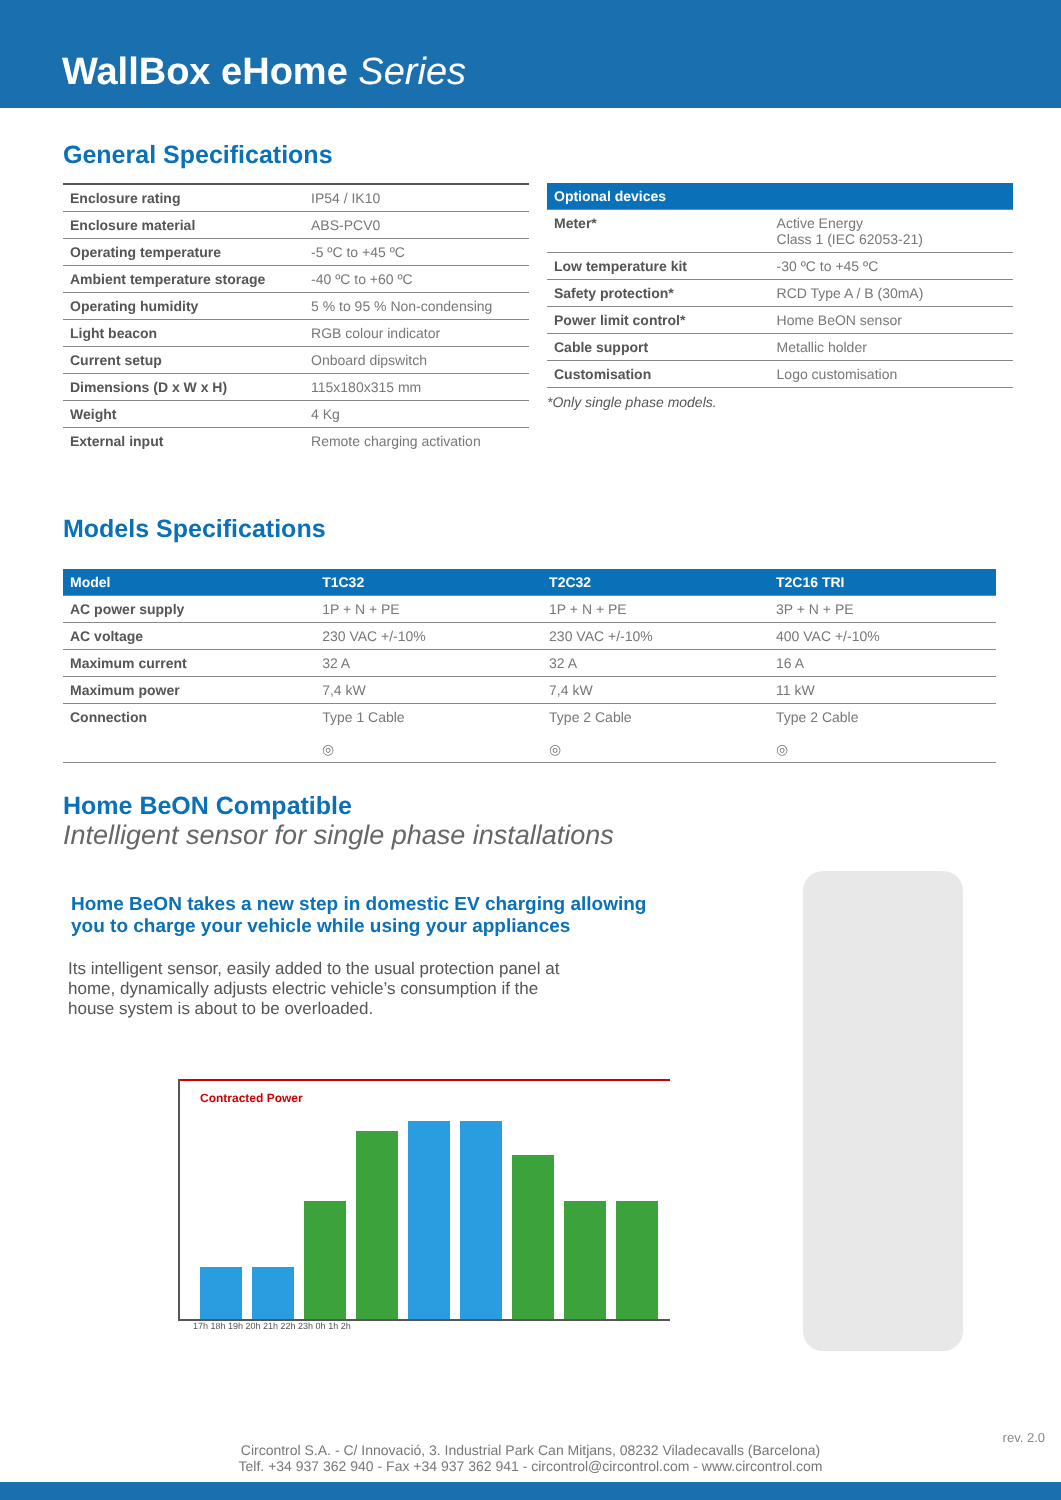WallBox eHome Series
General Specifications
| Enclosure rating | IP54 / IK10 |
| Enclosure material | ABS-PCV0 |
| Operating temperature | -5 ºC to +45 ºC |
| Ambient temperature storage | -40 ºC to +60 ºC |
| Operating humidity | 5 % to 95 % Non-condensing |
| Light beacon | RGB colour indicator |
| Current setup | Onboard dipswitch |
| Dimensions (D x W x H) | 115x180x315 mm |
| Weight | 4 Kg |
| External input | Remote charging activation |
| Optional devices | |
| --- | --- |
| Meter* | Active Energy Class 1 (IEC 62053-21) |
| Low temperature kit | -30 ºC to +45 ºC |
| Safety protection* | RCD Type A / B (30mA) |
| Power limit control* | Home BeON sensor |
| Cable support | Metallic holder |
| Customisation | Logo customisation |
*Only single phase models.
Models Specifications
| Model | T1C32 | T2C32 | T2C16 TRI |
| --- | --- | --- | --- |
| AC power supply | 1P + N + PE | 1P + N + PE | 3P + N + PE |
| AC voltage | 230 VAC +/-10% | 230 VAC +/-10% | 400 VAC +/-10% |
| Maximum current | 32 A | 32 A | 16 A |
| Maximum power | 7,4 kW | 7,4 kW | 11 kW |
| Connection | Type 1 Cable ◎ | Type 2 Cable ◎ | Type 2 Cable ◎ |
Home BeON Compatible
Intelligent sensor for single phase installations
Home BeON takes a new step in domestic EV charging allowing
you to charge your vehicle while using your appliances
Its intelligent sensor, easily added to the usual protection panel at home, dynamically adjusts electric vehicle’s consumption if the house system is about to be overloaded.
Contracted Power
17h 18h 19h 20h 21h 22h 23h 0h 1h 2h
Circontrol S.A. - C/ Innovació, 3. Industrial Park Can Mitjans, 08232 Viladecavalls (Barcelona)
Telf. +34 937 362 940 - Fax +34 937 362 941 - circontrol@circontrol.com - www.circontrol.com
rev. 2.0